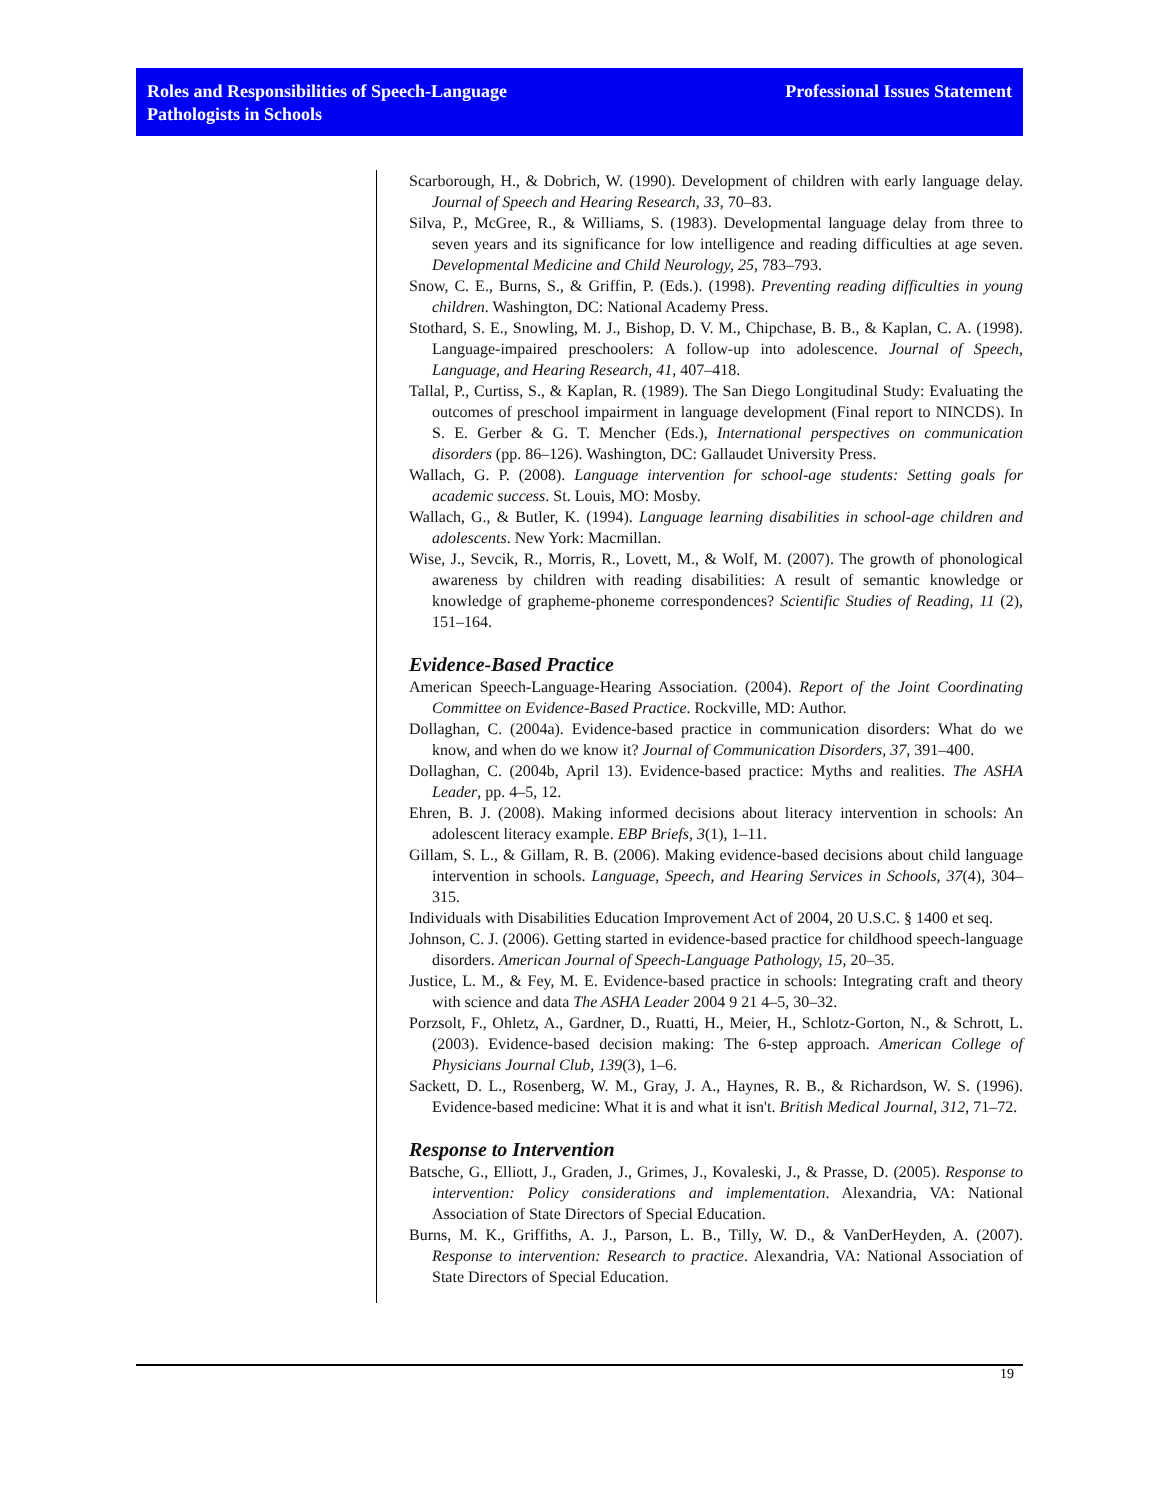Roles and Responsibilities of Speech-Language
Pathologists in Schools
Professional Issues Statement
Scarborough, H., & Dobrich, W. (1990). Development of children with early language delay. Journal of Speech and Hearing Research, 33, 70–83.
Silva, P., McGree, R., & Williams, S. (1983). Developmental language delay from three to seven years and its significance for low intelligence and reading difficulties at age seven. Developmental Medicine and Child Neurology, 25, 783–793.
Snow, C. E., Burns, S., & Griffin, P. (Eds.). (1998). Preventing reading difficulties in young children. Washington, DC: National Academy Press.
Stothard, S. E., Snowling, M. J., Bishop, D. V. M., Chipchase, B. B., & Kaplan, C. A. (1998). Language-impaired preschoolers: A follow-up into adolescence. Journal of Speech, Language, and Hearing Research, 41, 407–418.
Tallal, P., Curtiss, S., & Kaplan, R. (1989). The San Diego Longitudinal Study: Evaluating the outcomes of preschool impairment in language development (Final report to NINCDS). In S. E. Gerber & G. T. Mencher (Eds.), International perspectives on communication disorders (pp. 86–126). Washington, DC: Gallaudet University Press.
Wallach, G. P. (2008). Language intervention for school-age students: Setting goals for academic success. St. Louis, MO: Mosby.
Wallach, G., & Butler, K. (1994). Language learning disabilities in school-age children and adolescents. New York: Macmillan.
Wise, J., Sevcik, R., Morris, R., Lovett, M., & Wolf, M. (2007). The growth of phonological awareness by children with reading disabilities: A result of semantic knowledge or knowledge of grapheme-phoneme correspondences? Scientific Studies of Reading, 11 (2), 151–164.
Evidence-Based Practice
American Speech-Language-Hearing Association. (2004). Report of the Joint Coordinating Committee on Evidence-Based Practice. Rockville, MD: Author.
Dollaghan, C. (2004a). Evidence-based practice in communication disorders: What do we know, and when do we know it? Journal of Communication Disorders, 37, 391–400.
Dollaghan, C. (2004b, April 13). Evidence-based practice: Myths and realities. The ASHA Leader, pp. 4–5, 12.
Ehren, B. J. (2008). Making informed decisions about literacy intervention in schools: An adolescent literacy example. EBP Briefs, 3(1), 1–11.
Gillam, S. L., & Gillam, R. B. (2006). Making evidence-based decisions about child language intervention in schools. Language, Speech, and Hearing Services in Schools, 37(4), 304–315.
Individuals with Disabilities Education Improvement Act of 2004, 20 U.S.C. § 1400 et seq.
Johnson, C. J. (2006). Getting started in evidence-based practice for childhood speech-language disorders. American Journal of Speech-Language Pathology, 15, 20–35.
Justice, L. M., & Fey, M. E. Evidence-based practice in schools: Integrating craft and theory with science and data The ASHA Leader 2004 9 21 4–5, 30–32.
Porzsolt, F., Ohletz, A., Gardner, D., Ruatti, H., Meier, H., Schlotz-Gorton, N., & Schrott, L. (2003). Evidence-based decision making: The 6-step approach. American College of Physicians Journal Club, 139(3), 1–6.
Sackett, D. L., Rosenberg, W. M., Gray, J. A., Haynes, R. B., & Richardson, W. S. (1996). Evidence-based medicine: What it is and what it isn't. British Medical Journal, 312, 71–72.
Response to Intervention
Batsche, G., Elliott, J., Graden, J., Grimes, J., Kovaleski, J., & Prasse, D. (2005). Response to intervention: Policy considerations and implementation. Alexandria, VA: National Association of State Directors of Special Education.
Burns, M. K., Griffiths, A. J., Parson, L. B., Tilly, W. D., & VanDerHeyden, A. (2007). Response to intervention: Research to practice. Alexandria, VA: National Association of State Directors of Special Education.
19